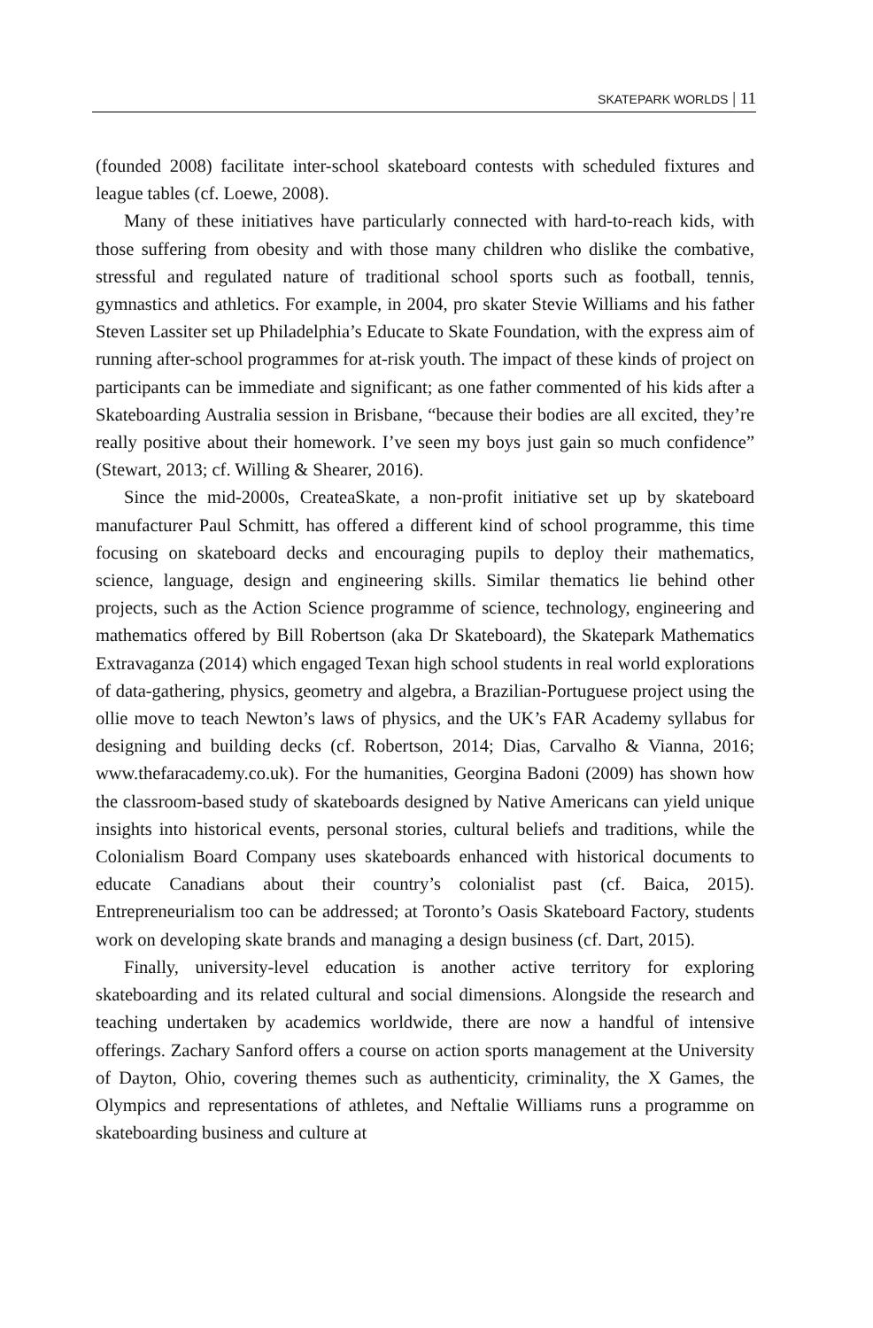SKATEPARK WORLDS | 11
(founded 2008) facilitate inter-school skateboard contests with scheduled fixtures and league tables (cf. Loewe, 2008).
Many of these initiatives have particularly connected with hard-to-reach kids, with those suffering from obesity and with those many children who dislike the combative, stressful and regulated nature of traditional school sports such as football, tennis, gymnastics and athletics. For example, in 2004, pro skater Stevie Williams and his father Steven Lassiter set up Philadelphia’s Educate to Skate Foundation, with the express aim of running after-school programmes for at-risk youth. The impact of these kinds of project on participants can be immediate and significant; as one father commented of his kids after a Skateboarding Australia session in Brisbane, “because their bodies are all excited, they’re really positive about their homework. I’ve seen my boys just gain so much confidence” (Stewart, 2013; cf. Willing & Shearer, 2016).
Since the mid-2000s, CreateaSkate, a non-profit initiative set up by skateboard manufacturer Paul Schmitt, has offered a different kind of school programme, this time focusing on skateboard decks and encouraging pupils to deploy their mathematics, science, language, design and engineering skills. Similar thematics lie behind other projects, such as the Action Science programme of science, technology, engineering and mathematics offered by Bill Robertson (aka Dr Skateboard), the Skatepark Mathematics Extravaganza (2014) which engaged Texan high school students in real world explorations of data-gathering, physics, geometry and algebra, a Brazilian-Portuguese project using the ollie move to teach Newton’s laws of physics, and the UK’s FAR Academy syllabus for designing and building decks (cf. Robertson, 2014; Dias, Carvalho & Vianna, 2016; www.thefaracademy.co.uk). For the humanities, Georgina Badoni (2009) has shown how the classroom-based study of skateboards designed by Native Americans can yield unique insights into historical events, personal stories, cultural beliefs and traditions, while the Colonialism Board Company uses skateboards enhanced with historical documents to educate Canadians about their country’s colonialist past (cf. Baica, 2015). Entrepreneurialism too can be addressed; at Toronto’s Oasis Skateboard Factory, students work on developing skate brands and managing a design business (cf. Dart, 2015).
Finally, university-level education is another active territory for exploring skateboarding and its related cultural and social dimensions. Alongside the research and teaching undertaken by academics worldwide, there are now a handful of intensive offerings. Zachary Sanford offers a course on action sports management at the University of Dayton, Ohio, covering themes such as authenticity, criminality, the X Games, the Olympics and representations of athletes, and Neftalie Williams runs a programme on skateboarding business and culture at